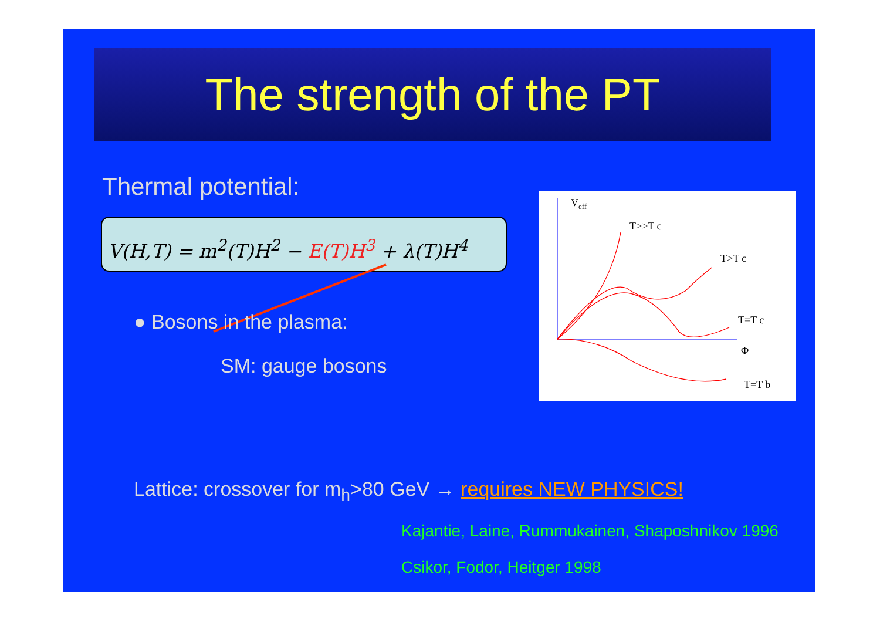The strength of the PT
Thermal potential:
V(H,T) = m<sup>2</sup>(T)H<sup>2</sup> − E(T)H<sup>3</sup> + λ(T)H<sup>4</sup>
● Bosons in the plasma:
SM: gauge bosons
Veff
T>>T c
T>T c
T=T c
Φ
T=T b
Lattice: crossover for m<sub>h</sub>>80 GeV → requires NEW PHYSICS!
Kajantie, Laine, Rummukainen, Shaposhnikov 1996
Csikor, Fodor, Heitger 1998